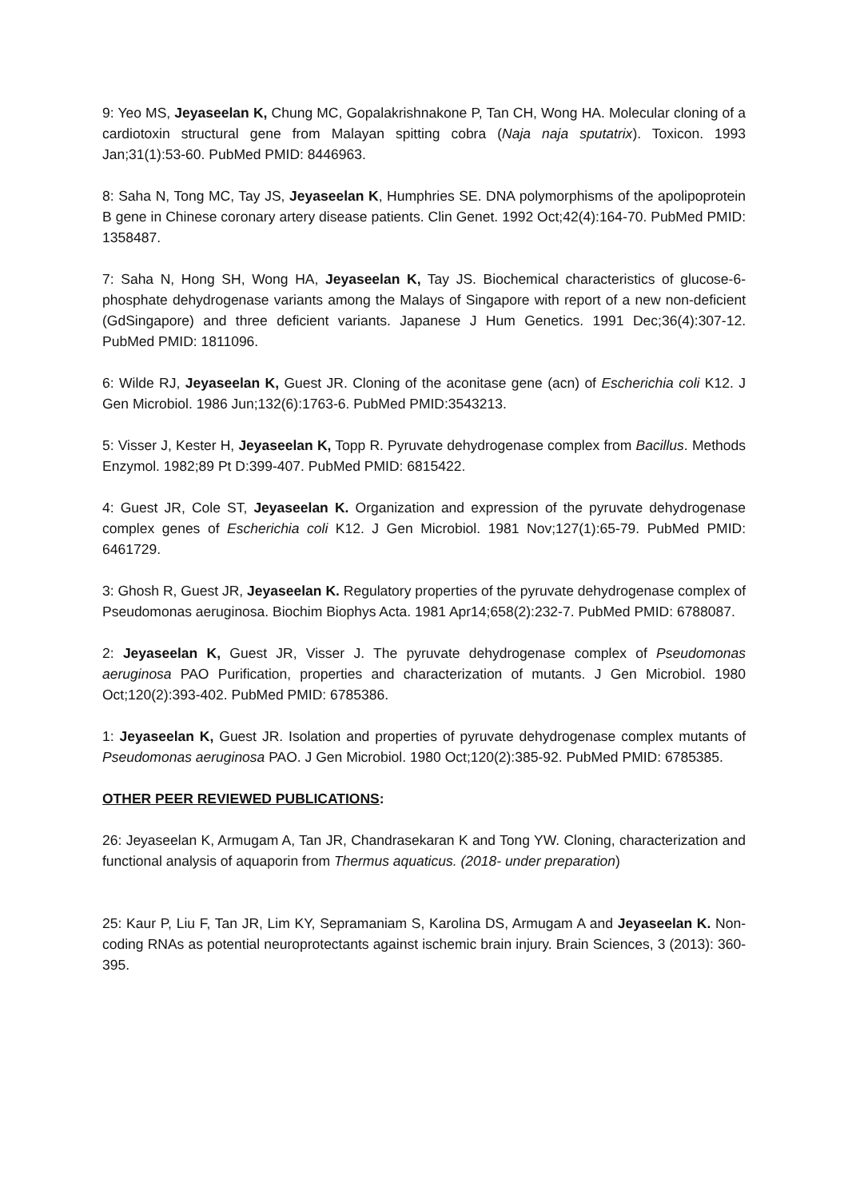9: Yeo MS, Jeyaseelan K, Chung MC, Gopalakrishnakone P, Tan CH, Wong HA. Molecular cloning of a cardiotoxin structural gene from Malayan spitting cobra (Naja naja sputatrix). Toxicon. 1993 Jan;31(1):53-60. PubMed PMID: 8446963.
8: Saha N, Tong MC, Tay JS, Jeyaseelan K, Humphries SE. DNA polymorphisms of the apolipoprotein B gene in Chinese coronary artery disease patients. Clin Genet. 1992 Oct;42(4):164-70. PubMed PMID: 1358487.
7: Saha N, Hong SH, Wong HA, Jeyaseelan K, Tay JS. Biochemical characteristics of glucose-6-phosphate dehydrogenase variants among the Malays of Singapore with report of a new non-deficient (GdSingapore) and three deficient variants. Japanese J Hum Genetics. 1991 Dec;36(4):307-12. PubMed PMID: 1811096.
6: Wilde RJ, Jeyaseelan K, Guest JR. Cloning of the aconitase gene (acn) of Escherichia coli K12. J Gen Microbiol. 1986 Jun;132(6):1763-6. PubMed PMID:3543213.
5: Visser J, Kester H, Jeyaseelan K, Topp R. Pyruvate dehydrogenase complex from Bacillus. Methods Enzymol. 1982;89 Pt D:399-407. PubMed PMID: 6815422.
4: Guest JR, Cole ST, Jeyaseelan K. Organization and expression of the pyruvate dehydrogenase complex genes of Escherichia coli K12. J Gen Microbiol. 1981 Nov;127(1):65-79. PubMed PMID: 6461729.
3: Ghosh R, Guest JR, Jeyaseelan K. Regulatory properties of the pyruvate dehydrogenase complex of Pseudomonas aeruginosa. Biochim Biophys Acta. 1981 Apr14;658(2):232-7. PubMed PMID: 6788087.
2: Jeyaseelan K, Guest JR, Visser J. The pyruvate dehydrogenase complex of Pseudomonas aeruginosa PAO Purification, properties and characterization of mutants. J Gen Microbiol. 1980 Oct;120(2):393-402. PubMed PMID: 6785386.
1: Jeyaseelan K, Guest JR. Isolation and properties of pyruvate dehydrogenase complex mutants of Pseudomonas aeruginosa PAO. J Gen Microbiol. 1980 Oct;120(2):385-92. PubMed PMID: 6785385.
OTHER PEER REVIEWED PUBLICATIONS:
26: Jeyaseelan K, Armugam A, Tan JR, Chandrasekaran K and Tong YW. Cloning, characterization and functional analysis of aquaporin from Thermus aquaticus. (2018- under preparation)
25: Kaur P, Liu F, Tan JR, Lim KY, Sepramaniam S, Karolina DS, Armugam A and Jeyaseelan K. Non-coding RNAs as potential neuroprotectants against ischemic brain injury. Brain Sciences, 3 (2013): 360-395.